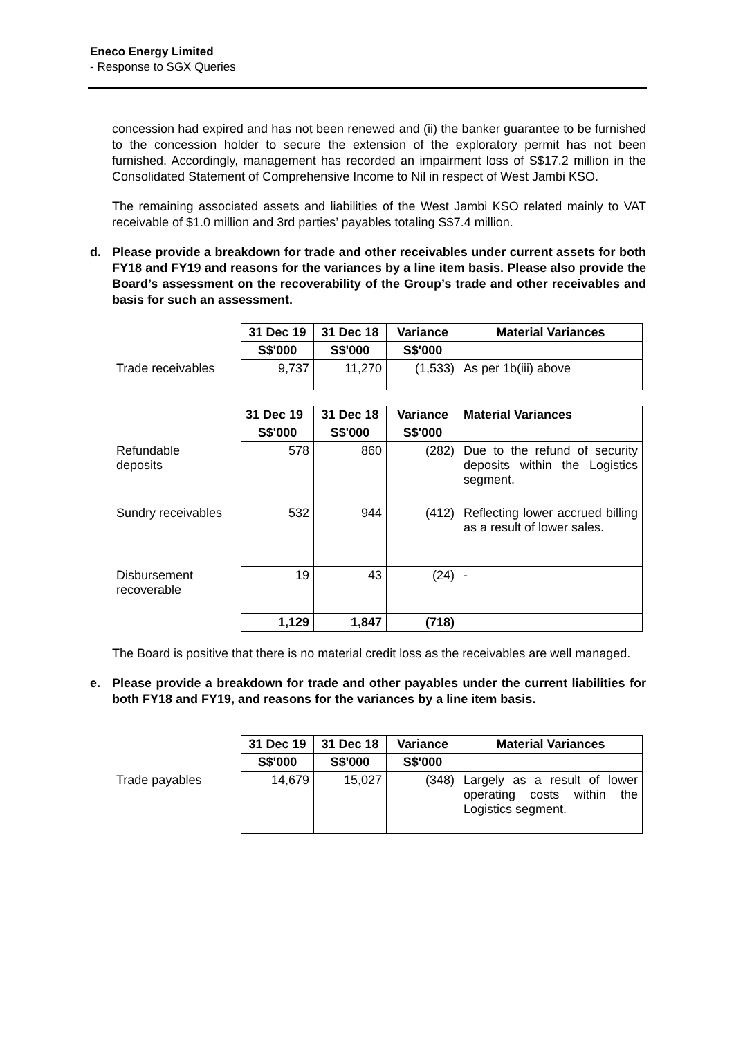Eneco Energy Limited
- Response to SGX Queries
concession had expired and has not been renewed and (ii) the banker guarantee to be furnished to the concession holder to secure the extension of the exploratory permit has not been furnished. Accordingly, management has recorded an impairment loss of S$17.2 million in the Consolidated Statement of Comprehensive Income to Nil in respect of West Jambi KSO.
The remaining associated assets and liabilities of the West Jambi KSO related mainly to VAT receivable of $1.0 million and 3rd parties’ payables totaling S$7.4 million.
d. Please provide a breakdown for trade and other receivables under current assets for both FY18 and FY19 and reasons for the variances by a line item basis. Please also provide the Board’s assessment on the recoverability of the Group’s trade and other receivables and basis for such an assessment.
| | 31 Dec 19 | 31 Dec 18 | Variance | Material Variances |
| | S$'000 | S$'000 | S$'000 | |
| Trade receivables | 9,737 | 11,270 | (1,533) | As per 1b(iii) above |
| | 31 Dec 19 | 31 Dec 18 | Variance | Material Variances |
| | S$'000 | S$'000 | S$'000 | |
| Refundable deposits | 578 | 860 | (282) | Due to the refund of security deposits within the Logistics segment. |
| Sundry receivables | 532 | 944 | (412) | Reflecting lower accrued billing as a result of lower sales. |
| Disbursement recoverable | 19 | 43 | (24) | - |
| | 1,129 | 1,847 | (718) | |
The Board is positive that there is no material credit loss as the receivables are well managed.
e. Please provide a breakdown for trade and other payables under the current liabilities for both FY18 and FY19, and reasons for the variances by a line item basis.
| | 31 Dec 19 | 31 Dec 18 | Variance | Material Variances |
| | S$'000 | S$'000 | S$'000 | |
| Trade payables | 14,679 | 15,027 | (348) | Largely as a result of lower operating costs within the Logistics segment. |